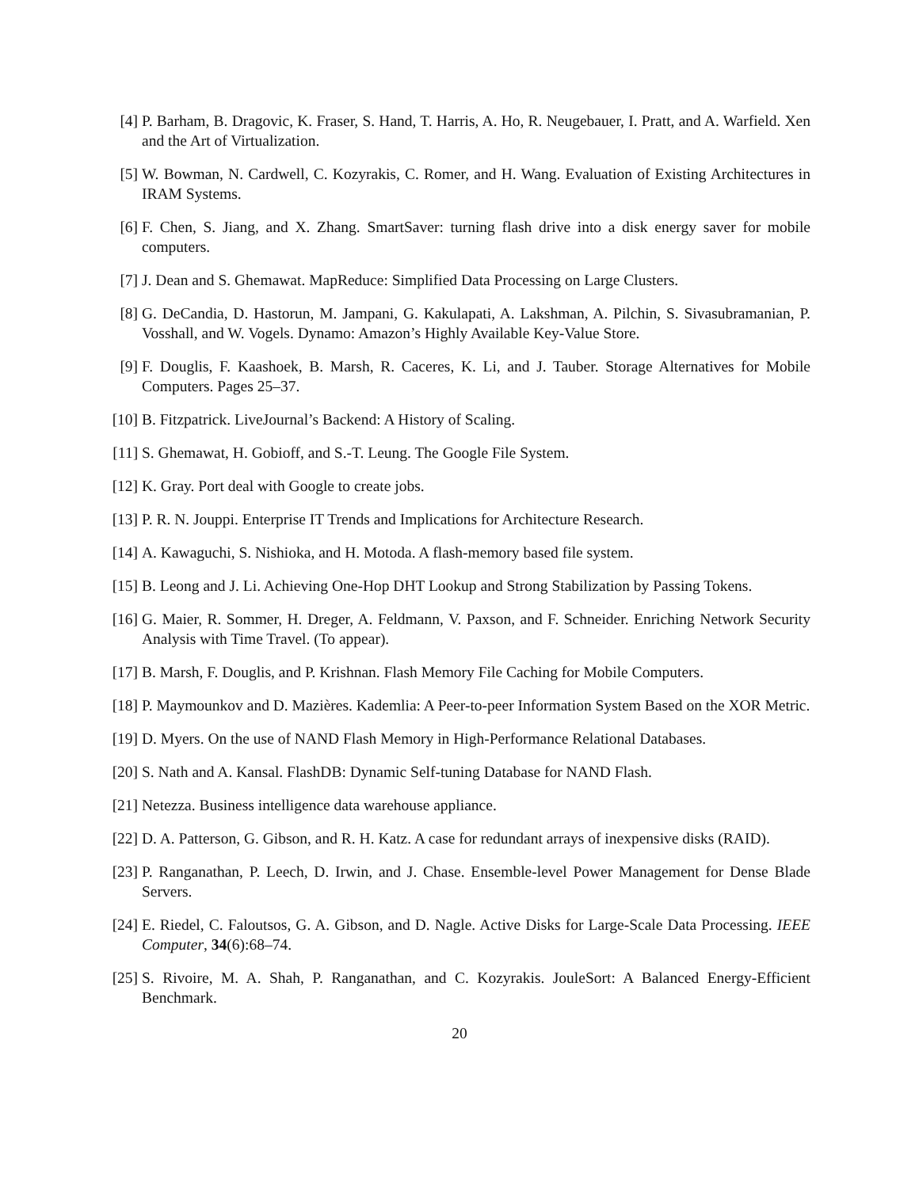[4] P. Barham, B. Dragovic, K. Fraser, S. Hand, T. Harris, A. Ho, R. Neugebauer, I. Pratt, and A. Warfield. Xen and the Art of Virtualization.
[5] W. Bowman, N. Cardwell, C. Kozyrakis, C. Romer, and H. Wang. Evaluation of Existing Architectures in IRAM Systems.
[6] F. Chen, S. Jiang, and X. Zhang. SmartSaver: turning flash drive into a disk energy saver for mobile computers.
[7] J. Dean and S. Ghemawat. MapReduce: Simplified Data Processing on Large Clusters.
[8] G. DeCandia, D. Hastorun, M. Jampani, G. Kakulapati, A. Lakshman, A. Pilchin, S. Sivasubramanian, P. Vosshall, and W. Vogels. Dynamo: Amazon’s Highly Available Key-Value Store.
[9] F. Douglis, F. Kaashoek, B. Marsh, R. Caceres, K. Li, and J. Tauber. Storage Alternatives for Mobile Computers. Pages 25–37.
[10] B. Fitzpatrick. LiveJournal’s Backend: A History of Scaling.
[11] S. Ghemawat, H. Gobioff, and S.-T. Leung. The Google File System.
[12] K. Gray. Port deal with Google to create jobs.
[13] P. R. N. Jouppi. Enterprise IT Trends and Implications for Architecture Research.
[14] A. Kawaguchi, S. Nishioka, and H. Motoda. A flash-memory based file system.
[15] B. Leong and J. Li. Achieving One-Hop DHT Lookup and Strong Stabilization by Passing Tokens.
[16] G. Maier, R. Sommer, H. Dreger, A. Feldmann, V. Paxson, and F. Schneider. Enriching Network Security Analysis with Time Travel. (To appear).
[17] B. Marsh, F. Douglis, and P. Krishnan. Flash Memory File Caching for Mobile Computers.
[18] P. Maymounkov and D. Mazières. Kademlia: A Peer-to-peer Information System Based on the XOR Metric.
[19] D. Myers. On the use of NAND Flash Memory in High-Performance Relational Databases.
[20] S. Nath and A. Kansal. FlashDB: Dynamic Self-tuning Database for NAND Flash.
[21] Netezza. Business intelligence data warehouse appliance.
[22] D. A. Patterson, G. Gibson, and R. H. Katz. A case for redundant arrays of inexpensive disks (RAID).
[23] P. Ranganathan, P. Leech, D. Irwin, and J. Chase. Ensemble-level Power Management for Dense Blade Servers.
[24] E. Riedel, C. Faloutsos, G. A. Gibson, and D. Nagle. Active Disks for Large-Scale Data Processing. IEEE Computer, 34(6):68–74.
[25] S. Rivoire, M. A. Shah, P. Ranganathan, and C. Kozyrakis. JouleSort: A Balanced Energy-Efficient Benchmark.
20